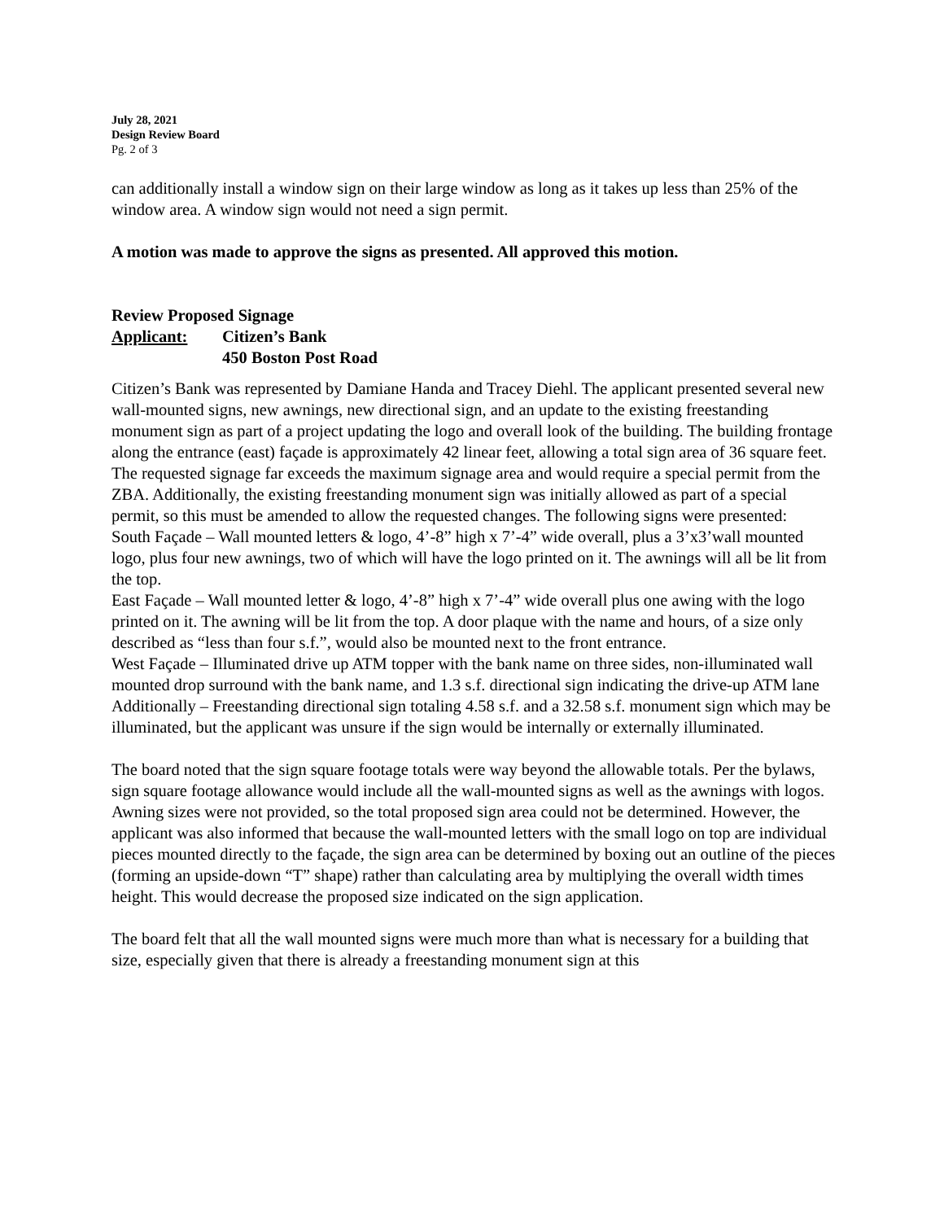July 28, 2021
Design Review Board
Pg. 2 of 3
can additionally install a window sign on their large window as long as it takes up less than 25% of the window area. A window sign would not need a sign permit.
A motion was made to approve the signs as presented. All approved this motion.
Review Proposed Signage
Applicant: Citizen’s Bank
450 Boston Post Road
Citizen’s Bank was represented by Damiane Handa and Tracey Diehl. The applicant presented several new wall-mounted signs, new awnings, new directional sign, and an update to the existing freestanding monument sign as part of a project updating the logo and overall look of the building. The building frontage along the entrance (east) façade is approximately 42 linear feet, allowing a total sign area of 36 square feet. The requested signage far exceeds the maximum signage area and would require a special permit from the ZBA. Additionally, the existing freestanding monument sign was initially allowed as part of a special permit, so this must be amended to allow the requested changes. The following signs were presented:
South Façade – Wall mounted letters & logo, 4’-8” high x 7’-4” wide overall, plus a 3’x3’wall mounted logo, plus four new awnings, two of which will have the logo printed on it. The awnings will all be lit from the top.
East Façade – Wall mounted letter & logo, 4’-8” high x 7’-4” wide overall plus one awing with the logo printed on it. The awning will be lit from the top. A door plaque with the name and hours, of a size only described as “less than four s.f.”, would also be mounted next to the front entrance.
West Façade – Illuminated drive up ATM topper with the bank name on three sides, non-illuminated wall mounted drop surround with the bank name, and 1.3 s.f. directional sign indicating the drive-up ATM lane
Additionally – Freestanding directional sign totaling 4.58 s.f. and a 32.58 s.f. monument sign which may be illuminated, but the applicant was unsure if the sign would be internally or externally illuminated.
The board noted that the sign square footage totals were way beyond the allowable totals. Per the bylaws, sign square footage allowance would include all the wall-mounted signs as well as the awnings with logos. Awning sizes were not provided, so the total proposed sign area could not be determined. However, the applicant was also informed that because the wall-mounted letters with the small logo on top are individual pieces mounted directly to the façade, the sign area can be determined by boxing out an outline of the pieces (forming an upside-down “T” shape) rather than calculating area by multiplying the overall width times height. This would decrease the proposed size indicated on the sign application.
The board felt that all the wall mounted signs were much more than what is necessary for a building that size, especially given that there is already a freestanding monument sign at this